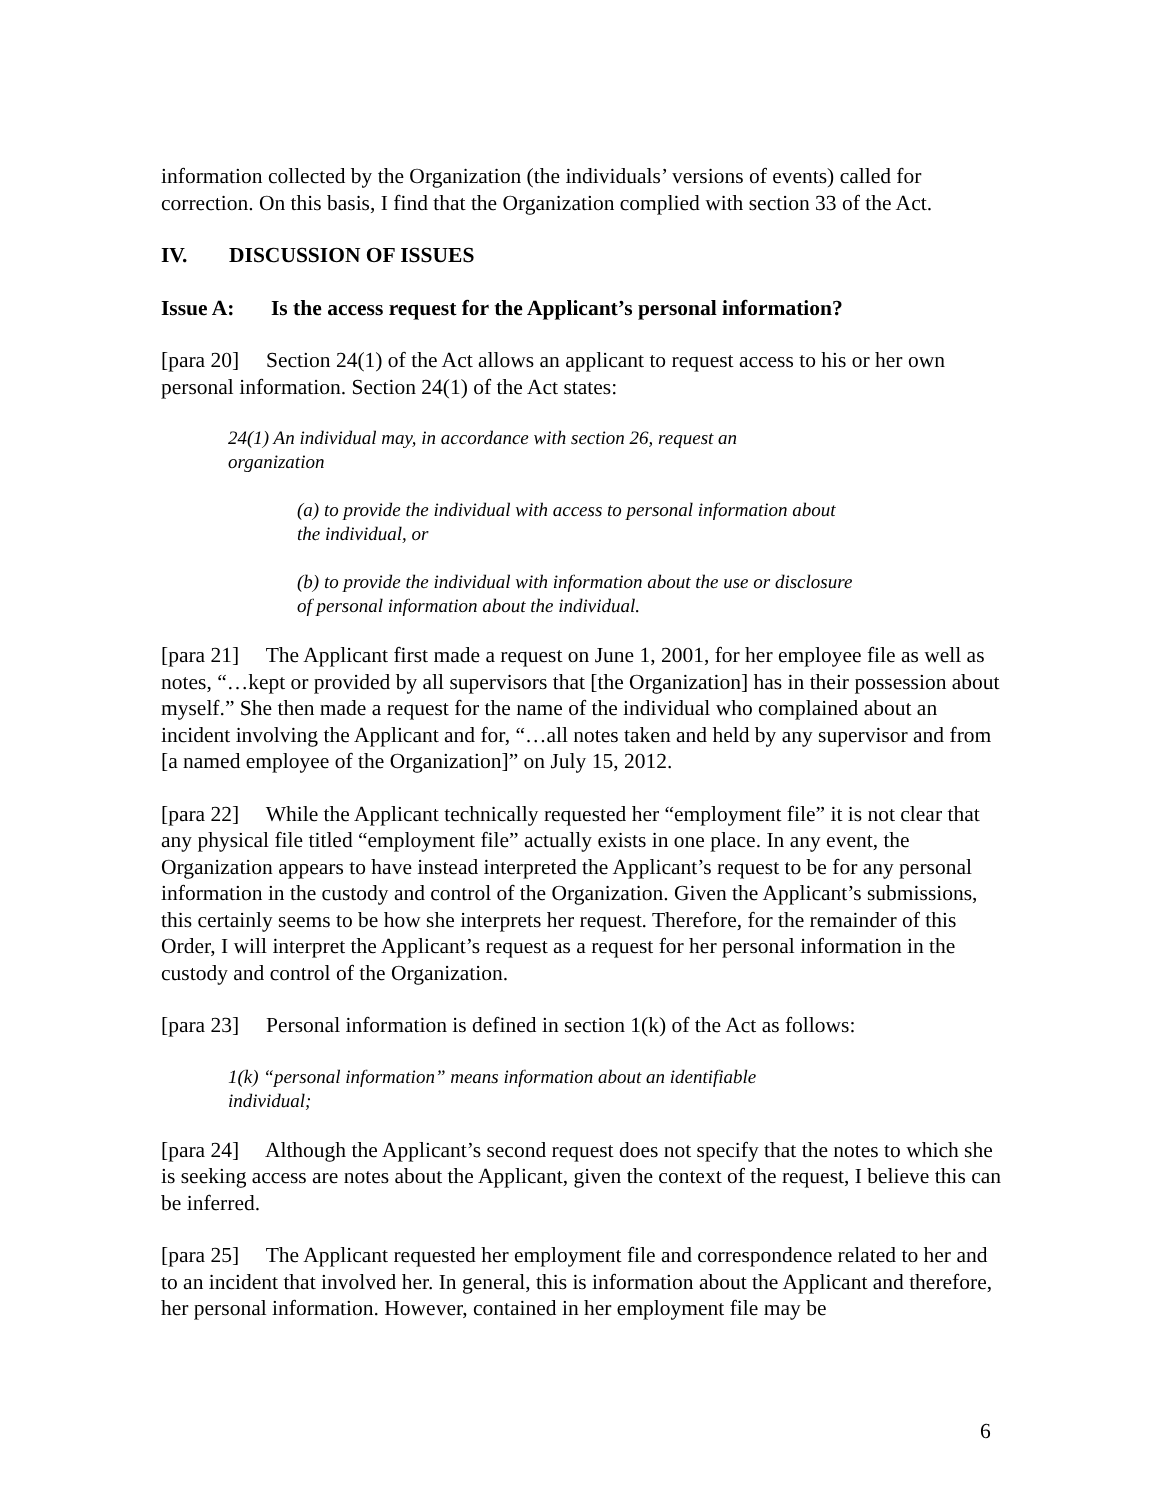information collected by the Organization (the individuals’ versions of events) called for correction. On this basis, I find that the Organization complied with section 33 of the Act.
IV. DISCUSSION OF ISSUES
Issue A: Is the access request for the Applicant’s personal information?
[para 20] Section 24(1) of the Act allows an applicant to request access to his or her own personal information. Section 24(1) of the Act states:
24(1) An individual may, in accordance with section 26, request an organization
(a) to provide the individual with access to personal information about the individual, or
(b) to provide the individual with information about the use or disclosure of personal information about the individual.
[para 21] The Applicant first made a request on June 1, 2001, for her employee file as well as notes, “…kept or provided by all supervisors that [the Organization] has in their possession about myself.” She then made a request for the name of the individual who complained about an incident involving the Applicant and for, “…all notes taken and held by any supervisor and from [a named employee of the Organization]” on July 15, 2012.
[para 22] While the Applicant technically requested her “employment file” it is not clear that any physical file titled “employment file” actually exists in one place. In any event, the Organization appears to have instead interpreted the Applicant’s request to be for any personal information in the custody and control of the Organization. Given the Applicant’s submissions, this certainly seems to be how she interprets her request. Therefore, for the remainder of this Order, I will interpret the Applicant’s request as a request for her personal information in the custody and control of the Organization.
[para 23] Personal information is defined in section 1(k) of the Act as follows:
1(k) “personal information” means information about an identifiable individual;
[para 24] Although the Applicant’s second request does not specify that the notes to which she is seeking access are notes about the Applicant, given the context of the request, I believe this can be inferred.
[para 25] The Applicant requested her employment file and correspondence related to her and to an incident that involved her. In general, this is information about the Applicant and therefore, her personal information. However, contained in her employment file may be
6